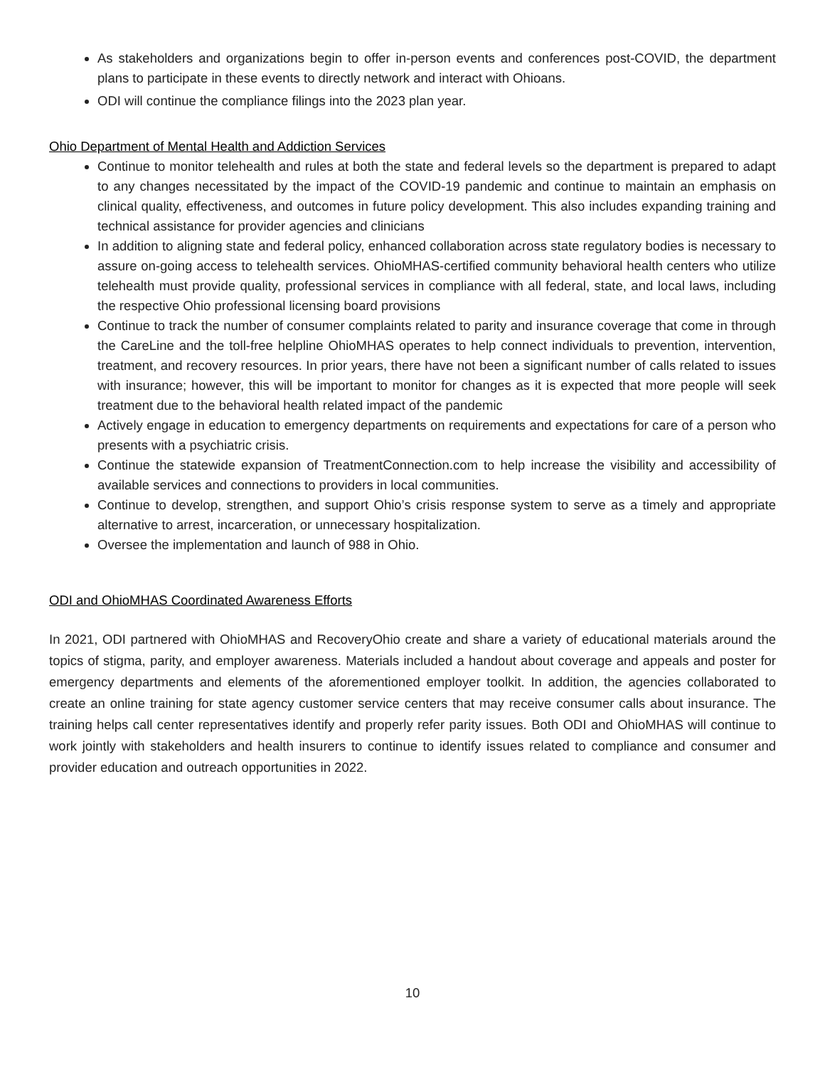As stakeholders and organizations begin to offer in-person events and conferences post-COVID, the department plans to participate in these events to directly network and interact with Ohioans.
ODI will continue the compliance filings into the 2023 plan year.
Ohio Department of Mental Health and Addiction Services
Continue to monitor telehealth and rules at both the state and federal levels so the department is prepared to adapt to any changes necessitated by the impact of the COVID-19 pandemic and continue to maintain an emphasis on clinical quality, effectiveness, and outcomes in future policy development. This also includes expanding training and technical assistance for provider agencies and clinicians
In addition to aligning state and federal policy, enhanced collaboration across state regulatory bodies is necessary to assure on-going access to telehealth services. OhioMHAS-certified community behavioral health centers who utilize telehealth must provide quality, professional services in compliance with all federal, state, and local laws, including the respective Ohio professional licensing board provisions
Continue to track the number of consumer complaints related to parity and insurance coverage that come in through the CareLine and the toll-free helpline OhioMHAS operates to help connect individuals to prevention, intervention, treatment, and recovery resources. In prior years, there have not been a significant number of calls related to issues with insurance; however, this will be important to monitor for changes as it is expected that more people will seek treatment due to the behavioral health related impact of the pandemic
Actively engage in education to emergency departments on requirements and expectations for care of a person who presents with a psychiatric crisis.
Continue the statewide expansion of TreatmentConnection.com to help increase the visibility and accessibility of available services and connections to providers in local communities.
Continue to develop, strengthen, and support Ohio’s crisis response system to serve as a timely and appropriate alternative to arrest, incarceration, or unnecessary hospitalization.
Oversee the implementation and launch of 988 in Ohio.
ODI and OhioMHAS Coordinated Awareness Efforts
In 2021, ODI partnered with OhioMHAS and RecoveryOhio create and share a variety of educational materials around the topics of stigma, parity, and employer awareness. Materials included a handout about coverage and appeals and poster for emergency departments and elements of the aforementioned employer toolkit. In addition, the agencies collaborated to create an online training for state agency customer service centers that may receive consumer calls about insurance. The training helps call center representatives identify and properly refer parity issues. Both ODI and OhioMHAS will continue to work jointly with stakeholders and health insurers to continue to identify issues related to compliance and consumer and provider education and outreach opportunities in 2022.
10